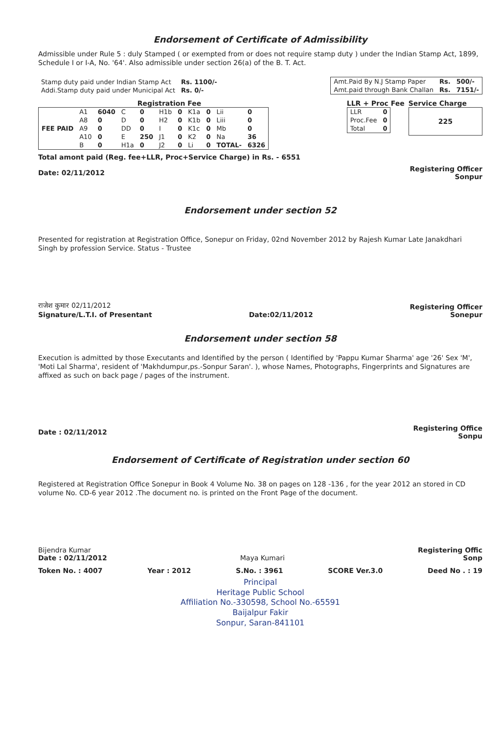Endorsement of Certificate of Admissibility
Admissible under Rule 5 : duly Stamped ( or exempted from or does not require stamp duty ) under the Indian Stamp Act, 1899, Schedule I or I-A, No. '64'. Also admissible under section 26(a) of the B. T. Act.
| Stamp duty paid under Indian Stamp Act | Rs. 1100/- |
| Addi.Stamp duty paid under Municipal Act | Rs. 0/- |
| Amt.Paid By N.J Stamp Paper | Rs. | 500/- |
| Amt.paid through Bank Challan | Rs. | 7151/- |
Registration Fee
| FEE PAID | A1 | 6040 | C | 0 | H1b | 0 | K1a | 0 | Lii | 0 |
| | A8 | 0 | D | 0 | H2 | 0 | K1b | 0 | Liii | 0 |
| | A9 | 0 | DD | 0 | I | 0 | K1c | 0 | Mb | 0 |
| | A10 | 0 | E | 250 | J1 | 0 | K2 | 0 | Na | 36 |
| | B | 0 | H1a | 0 | J2 | 0 | Li | 0 | TOTAL- | 6326 |
Total amont paid (Reg. fee+LLR, Proc+Service Charge) in Rs. - 6551
LLR + Proc Fee
| LLR | 0 |
| Proc.Fee | 0 |
| Total | 0 |
Service Charge
225
Date: 02/11/2012
Registering Officer
Sonpur
Endorsement under section 52
Presented for registration at Registration Office, Sonepur on Friday, 02nd November 2012 by Rajesh Kumar Late Janakdhari Singh by profession Service. Status - Trustee
राजेश कुमार 02/11/2012
Signature/L.T.I. of Presentant
Date:02/11/2012
Registering Officer
Sonepur
Endorsement under section 58
Execution is admitted by those Executants and Identified by the person ( Identified by 'Pappu Kumar Sharma' age '26' Sex 'M', 'Moti Lal Sharma', resident of 'Makhdumpur,ps.-Sonpur Saran'. ), whose Names, Photographs, Fingerprints and Signatures are affixed as such on back page / pages of the instrument.
Date : 02/11/2012
Registering Office
Sonpu
Endorsement of Certificate of Registration under section 60
Registered at Registration Office Sonepur in Book 4 Volume No. 38 on pages on 128 -136 , for the year 2012 an stored in CD volume No. CD-6 year 2012 .The document no. is printed on the Front Page of the document.
Bijendra Kumar
Date : 02/11/2012
Maya Kumari
Registering Offic
Sonp
Token No. : 4007 Year : 2012 S.No. : 3961 SCORE Ver.3.0 Deed No . : 19
Principal
Heritage Public School
Affiliation No.-330598, School No.-65591
Baijalpur Fakir
Sonpur, Saran-841101